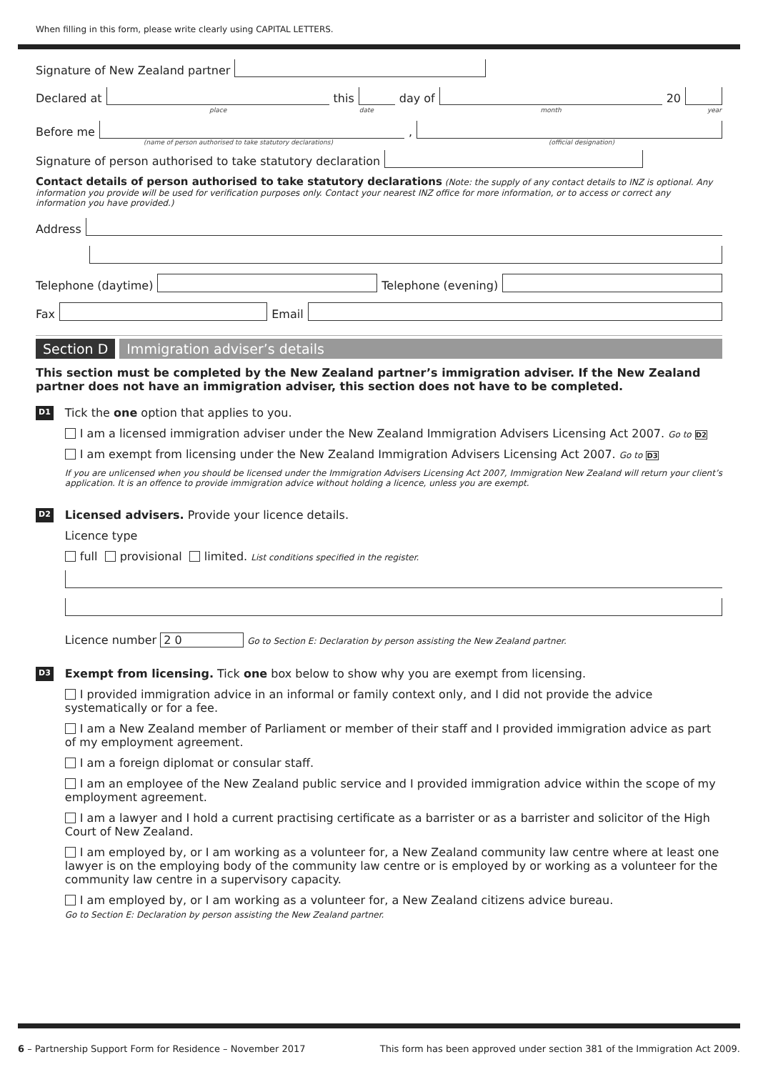When filling in this form, please write clearly using CAPITAL LETTERS.
Signature of New Zealand partner
Declared at
place
this
date
day of
month
20
year
Before me
,
(name of person authorised to take statutory declarations) (official designation)
Signature of person authorised to take statutory declaration
Contact details of person authorised to take statutory declarations (Note: the supply of any contact details to INZ is optional. Any information you provide will be used for verification purposes only. Contact your nearest INZ office for more information, or to access or correct any information you have provided.)
Address
Telephone (daytime)
Telephone (evening)
Fax
Email
Section D Immigration adviser’s details
This section must be completed by the New Zealand partner’s immigration adviser. If the New Zealand partner does not have an immigration adviser, this section does not have to be completed.
D1
Tick the one option that applies to you.
I am a licensed immigration adviser under the New Zealand Immigration Advisers Licensing Act 2007. Go to D2
I am exempt from licensing under the New Zealand Immigration Advisers Licensing Act 2007. Go to D3
If you are unlicensed when you should be licensed under the Immigration Advisers Licensing Act 2007, Immigration New Zealand will return your client’s application. It is an offence to provide immigration advice without holding a licence, unless you are exempt.
D2
Licensed advisers. Provide your licence details.
Licence type
full provisional limited. List conditions specified in the register.
Licence number 2 0 Go to Section E: Declaration by person assisting the New Zealand partner.
D3
Exempt from licensing. Tick one box below to show why you are exempt from licensing.
I provided immigration advice in an informal or family context only, and I did not provide the advice systematically or for a fee.
I am a New Zealand member of Parliament or member of their staff and I provided immigration advice as part of my employment agreement.
I am a foreign diplomat or consular staff.
I am an employee of the New Zealand public service and I provided immigration advice within the scope of my employment agreement.
I am a lawyer and I hold a current practising certificate as a barrister or as a barrister and solicitor of the High Court of New Zealand.
I am employed by, or I am working as a volunteer for, a New Zealand community law centre where at least one lawyer is on the employing body of the community law centre or is employed by or working as a volunteer for the community law centre in a supervisory capacity.
I am employed by, or I am working as a volunteer for, a New Zealand citizens advice bureau.
Go to Section E: Declaration by person assisting the New Zealand partner.
6 – Partnership Support Form for Residence – November 2017 This form has been approved under section 381 of the Immigration Act 2009.